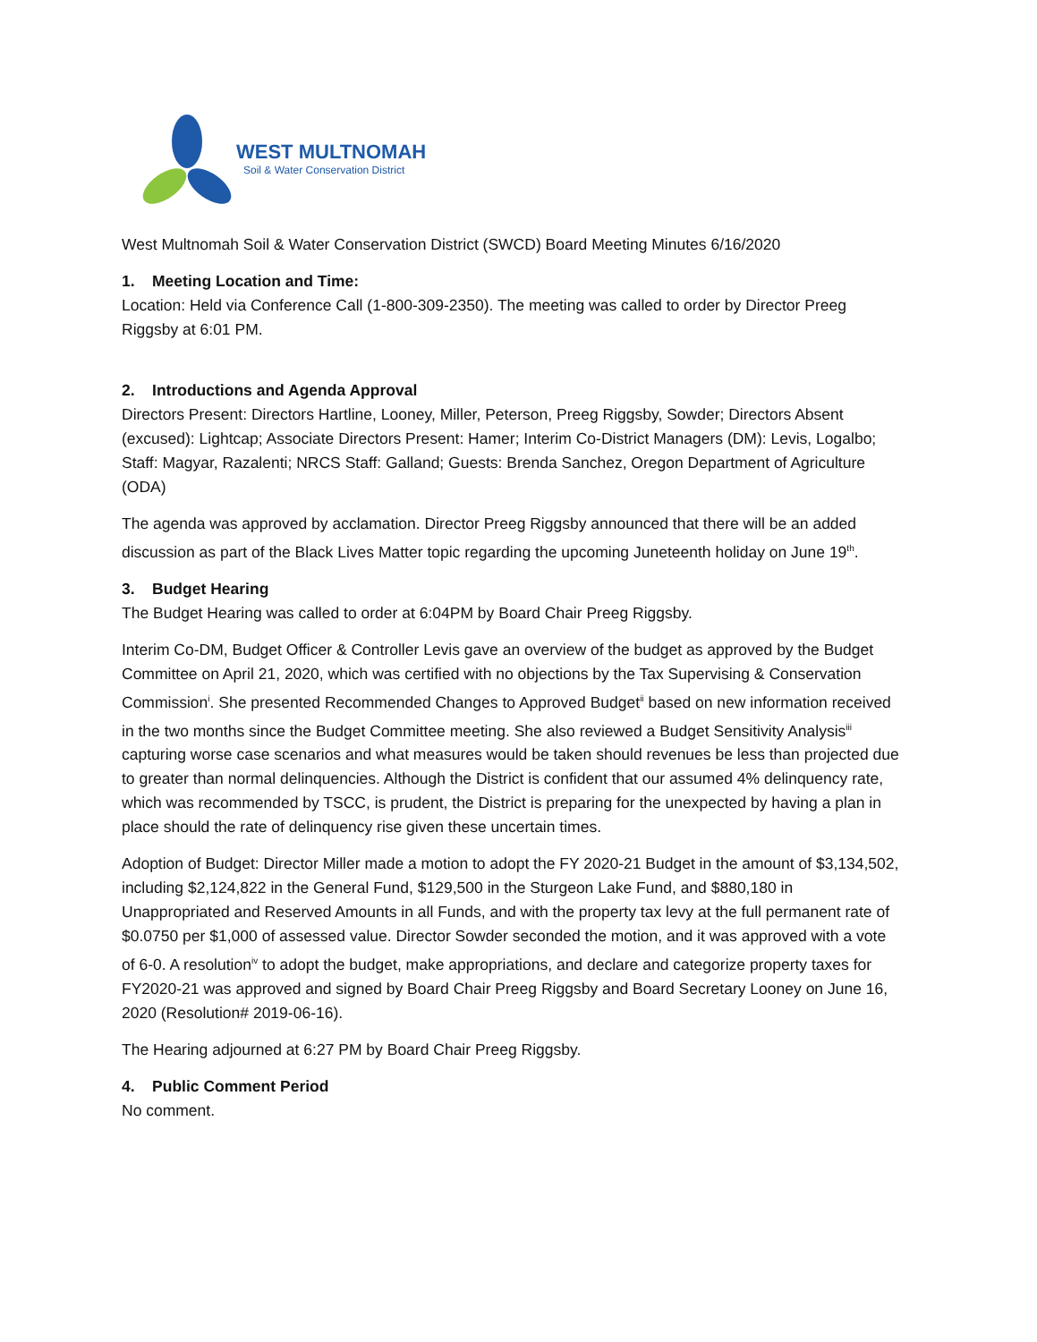WEST MULTNOMAH
Soil & Water Conservation District
West Multnomah Soil & Water Conservation District (SWCD) Board Meeting Minutes 6/16/2020
1. Meeting Location and Time:
Location: Held via Conference Call (1-800-309-2350). The meeting was called to order by Director Preeg Riggsby at 6:01 PM.
2. Introductions and Agenda Approval
Directors Present: Directors Hartline, Looney, Miller, Peterson, Preeg Riggsby, Sowder; Directors Absent (excused): Lightcap; Associate Directors Present: Hamer; Interim Co-District Managers (DM): Levis, Logalbo; Staff: Magyar, Razalenti; NRCS Staff: Galland; Guests: Brenda Sanchez, Oregon Department of Agriculture (ODA)
The agenda was approved by acclamation. Director Preeg Riggsby announced that there will be an added discussion as part of the Black Lives Matter topic regarding the upcoming Juneteenth holiday on June 19<sup>th</sup>.
3. Budget Hearing
The Budget Hearing was called to order at 6:04PM by Board Chair Preeg Riggsby.
Interim Co-DM, Budget Officer & Controller Levis gave an overview of the budget as approved by the Budget Committee on April 21, 2020, which was certified with no objections by the Tax Supervising & Conservation Commission<sup>i</sup>. She presented Recommended Changes to Approved Budget<sup>ii</sup> based on new information received in the two months since the Budget Committee meeting. She also reviewed a Budget Sensitivity Analysis<sup>iii</sup> capturing worse case scenarios and what measures would be taken should revenues be less than projected due to greater than normal delinquencies. Although the District is confident that our assumed 4% delinquency rate, which was recommended by TSCC, is prudent, the District is preparing for the unexpected by having a plan in place should the rate of delinquency rise given these uncertain times.
Adoption of Budget: Director Miller made a motion to adopt the FY 2020-21 Budget in the amount of $3,134,502, including $2,124,822 in the General Fund, $129,500 in the Sturgeon Lake Fund, and $880,180 in Unappropriated and Reserved Amounts in all Funds, and with the property tax levy at the full permanent rate of $0.0750 per $1,000 of assessed value. Director Sowder seconded the motion, and it was approved with a vote of 6-0. A resolution<sup>iv</sup> to adopt the budget, make appropriations, and declare and categorize property taxes for FY2020-21 was approved and signed by Board Chair Preeg Riggsby and Board Secretary Looney on June 16, 2020 (Resolution# 2019-06-16).
The Hearing adjourned at 6:27 PM by Board Chair Preeg Riggsby.
4. Public Comment Period
No comment.